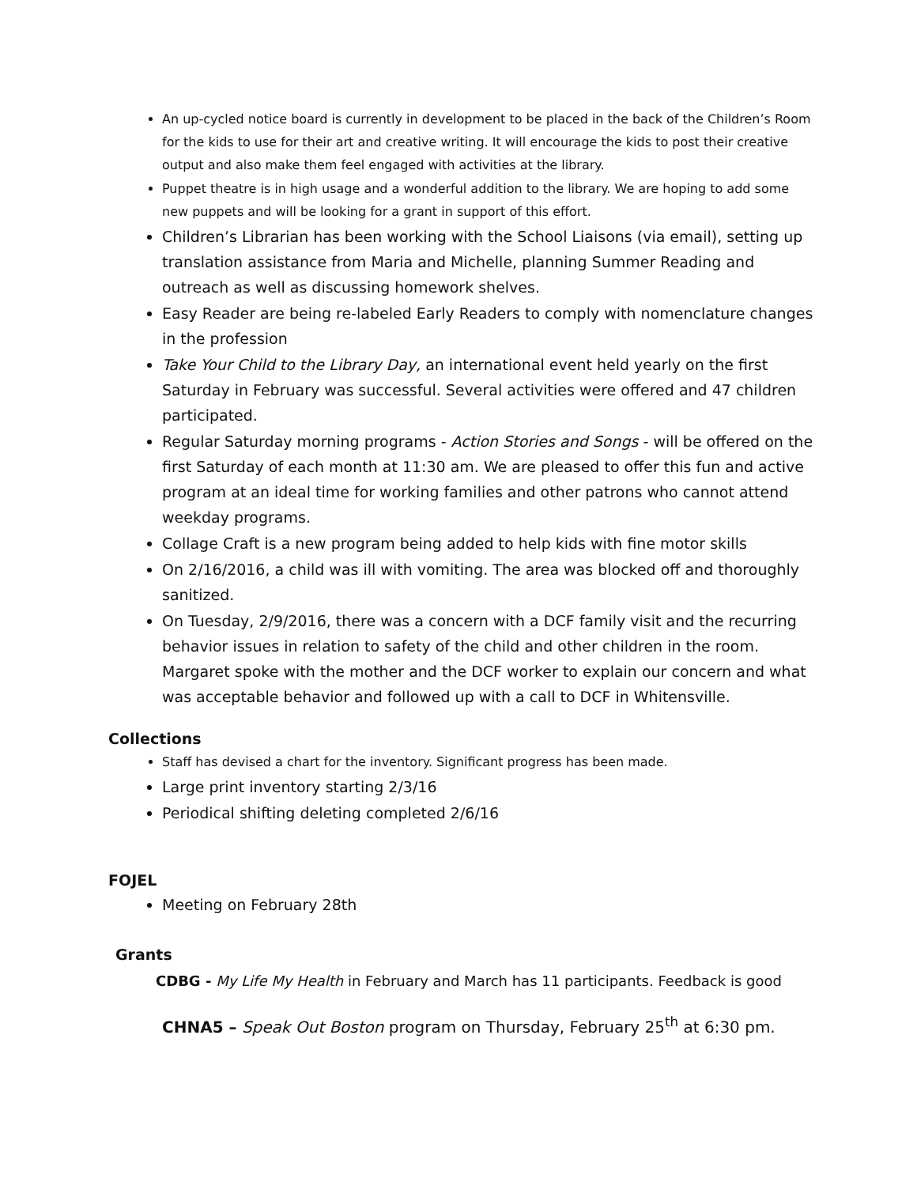An up-cycled notice board is currently in development to be placed in the back of the Children’s Room for the kids to use for their art and creative writing. It will encourage the kids to post their creative output and also make them feel engaged with activities at the library.
Puppet theatre is in high usage and a wonderful addition to the library. We are hoping to add some new puppets and will be looking for a grant in support of this effort.
Children’s Librarian has been working with the School Liaisons (via email), setting up translation assistance from Maria and Michelle, planning Summer Reading and outreach as well as discussing homework shelves.
Easy Reader are being re-labeled Early Readers to comply with nomenclature changes in the profession
Take Your Child to the Library Day, an international event held yearly on the first Saturday in February was successful. Several activities were offered and 47 children participated.
Regular Saturday morning programs - Action Stories and Songs - will be offered on the first Saturday of each month at 11:30 am. We are pleased to offer this fun and active program at an ideal time for working families and other patrons who cannot attend weekday programs.
Collage Craft is a new program being added to help kids with fine motor skills
On 2/16/2016, a child was ill with vomiting. The area was blocked off and thoroughly sanitized.
On Tuesday, 2/9/2016, there was a concern with a DCF family visit and the recurring behavior issues in relation to safety of the child and other children in the room. Margaret spoke with the mother and the DCF worker to explain our concern and what was acceptable behavior and followed up with a call to DCF in Whitensville.
Collections
Staff has devised a chart for the inventory. Significant progress has been made.
Large print inventory starting 2/3/16
Periodical shifting deleting completed 2/6/16
FOJEL
Meeting on February 28th
Grants
CDBG - My Life My Health in February and March has 11 participants. Feedback is good
CHNA5 – Speak Out Boston program on Thursday, February 25<sup>th</sup> at 6:30 pm.